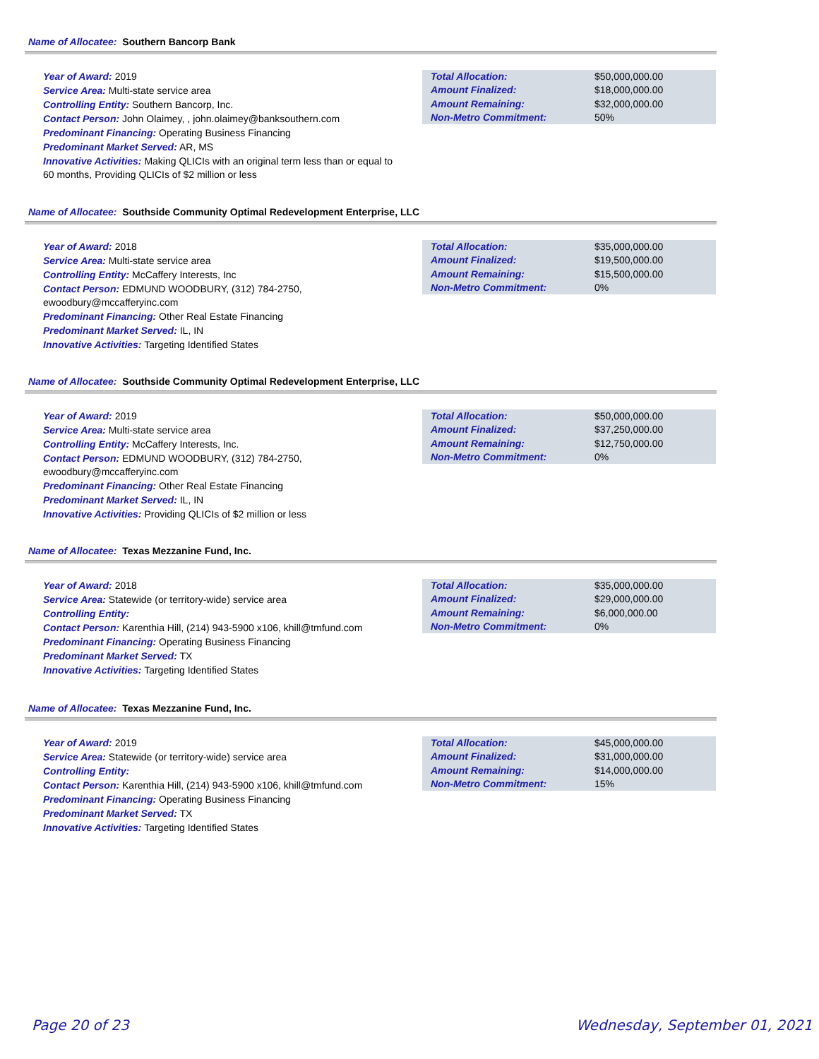Name of Allocatee: Southern Bancorp Bank
Year of Award: 2019
Service Area: Multi-state service area
Controlling Entity: Southern Bancorp, Inc.
Contact Person: John Olaimey, , john.olaimey@banksouthern.com
Predominant Financing: Operating Business Financing
Predominant Market Served: AR, MS
Innovative Activities: Making QLICIs with an original term less than or equal to 60 months, Providing QLICIs of $2 million or less
| Total Allocation: | $50,000,000.00 |
| Amount Finalized: | $18,000,000.00 |
| Amount Remaining: | $32,000,000.00 |
| Non-Metro Commitment: | 50% |
Name of Allocatee: Southside Community Optimal Redevelopment Enterprise, LLC
Year of Award: 2018
Service Area: Multi-state service area
Controlling Entity: McCaffery Interests, Inc
Contact Person: EDMUND WOODBURY, (312) 784-2750, ewoodbury@mccafferyinc.com
Predominant Financing: Other Real Estate Financing
Predominant Market Served: IL, IN
Innovative Activities: Targeting Identified States
| Total Allocation: | $35,000,000.00 |
| Amount Finalized: | $19,500,000.00 |
| Amount Remaining: | $15,500,000.00 |
| Non-Metro Commitment: | 0% |
Name of Allocatee: Southside Community Optimal Redevelopment Enterprise, LLC
Year of Award: 2019
Service Area: Multi-state service area
Controlling Entity: McCaffery Interests, Inc.
Contact Person: EDMUND WOODBURY, (312) 784-2750, ewoodbury@mccafferyinc.com
Predominant Financing: Other Real Estate Financing
Predominant Market Served: IL, IN
Innovative Activities: Providing QLICIs of $2 million or less
| Total Allocation: | $50,000,000.00 |
| Amount Finalized: | $37,250,000.00 |
| Amount Remaining: | $12,750,000.00 |
| Non-Metro Commitment: | 0% |
Name of Allocatee: Texas Mezzanine Fund, Inc.
Year of Award: 2018
Service Area: Statewide (or territory-wide) service area
Controlling Entity:
Contact Person: Karenthia Hill, (214) 943-5900 x106, khill@tmfund.com
Predominant Financing: Operating Business Financing
Predominant Market Served: TX
Innovative Activities: Targeting Identified States
| Total Allocation: | $35,000,000.00 |
| Amount Finalized: | $29,000,000.00 |
| Amount Remaining: | $6,000,000.00 |
| Non-Metro Commitment: | 0% |
Name of Allocatee: Texas Mezzanine Fund, Inc.
Year of Award: 2019
Service Area: Statewide (or territory-wide) service area
Controlling Entity:
Contact Person: Karenthia Hill, (214) 943-5900 x106, khill@tmfund.com
Predominant Financing: Operating Business Financing
Predominant Market Served: TX
Innovative Activities: Targeting Identified States
| Total Allocation: | $45,000,000.00 |
| Amount Finalized: | $31,000,000.00 |
| Amount Remaining: | $14,000,000.00 |
| Non-Metro Commitment: | 15% |
Page 20 of 23 Wednesday, September 01, 2021